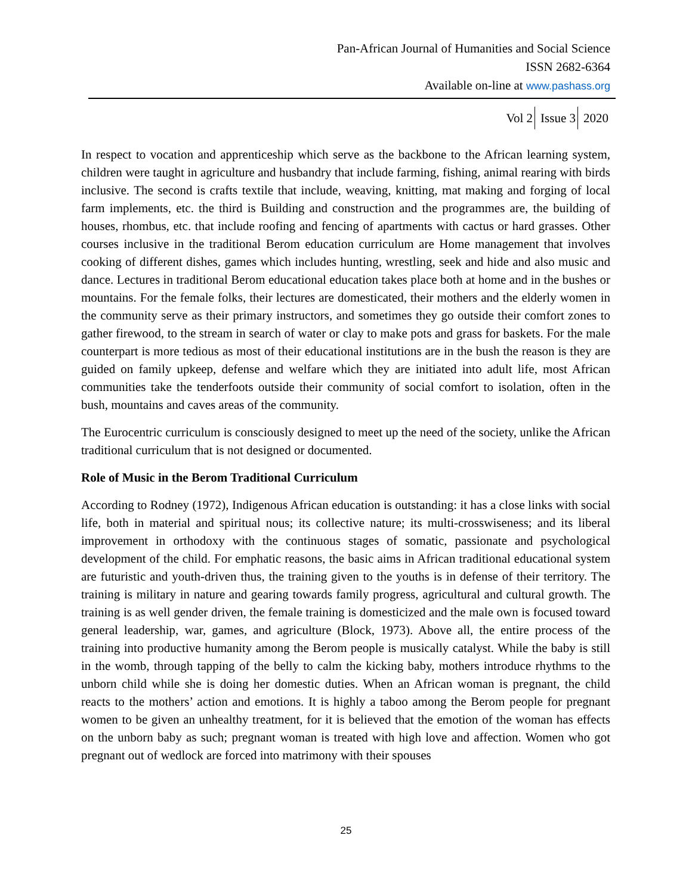Pan-African Journal of Humanities and Social Science
ISSN 2682-6364
Available on-line at www.pashass.org
Vol 2 Issue 3 2020
In respect to vocation and apprenticeship which serve as the backbone to the African learning system, children were taught in agriculture and husbandry that include farming, fishing, animal rearing with birds inclusive. The second is crafts textile that include, weaving, knitting, mat making and forging of local farm implements, etc. the third is Building and construction and the programmes are, the building of houses, rhombus, etc. that include roofing and fencing of apartments with cactus or hard grasses. Other courses inclusive in the traditional Berom education curriculum are Home management that involves cooking of different dishes, games which includes hunting, wrestling, seek and hide and also music and dance. Lectures in traditional Berom educational education takes place both at home and in the bushes or mountains. For the female folks, their lectures are domesticated, their mothers and the elderly women in the community serve as their primary instructors, and sometimes they go outside their comfort zones to gather firewood, to the stream in search of water or clay to make pots and grass for baskets. For the male counterpart is more tedious as most of their educational institutions are in the bush the reason is they are guided on family upkeep, defense and welfare which they are initiated into adult life, most African communities take the tenderfoots outside their community of social comfort to isolation, often in the bush, mountains and caves areas of the community.
The Eurocentric curriculum is consciously designed to meet up the need of the society, unlike the African traditional curriculum that is not designed or documented.
Role of Music in the Berom Traditional Curriculum
According to Rodney (1972), Indigenous African education is outstanding: it has a close links with social life, both in material and spiritual nous; its collective nature; its multi-crosswiseness; and its liberal improvement in orthodoxy with the continuous stages of somatic, passionate and psychological development of the child. For emphatic reasons, the basic aims in African traditional educational system are futuristic and youth-driven thus, the training given to the youths is in defense of their territory. The training is military in nature and gearing towards family progress, agricultural and cultural growth. The training is as well gender driven, the female training is domesticized and the male own is focused toward general leadership, war, games, and agriculture (Block, 1973). Above all, the entire process of the training into productive humanity among the Berom people is musically catalyst. While the baby is still in the womb, through tapping of the belly to calm the kicking baby, mothers introduce rhythms to the unborn child while she is doing her domestic duties. When an African woman is pregnant, the child reacts to the mothers’ action and emotions. It is highly a taboo among the Berom people for pregnant women to be given an unhealthy treatment, for it is believed that the emotion of the woman has effects on the unborn baby as such; pregnant woman is treated with high love and affection. Women who got pregnant out of wedlock are forced into matrimony with their spouses
25